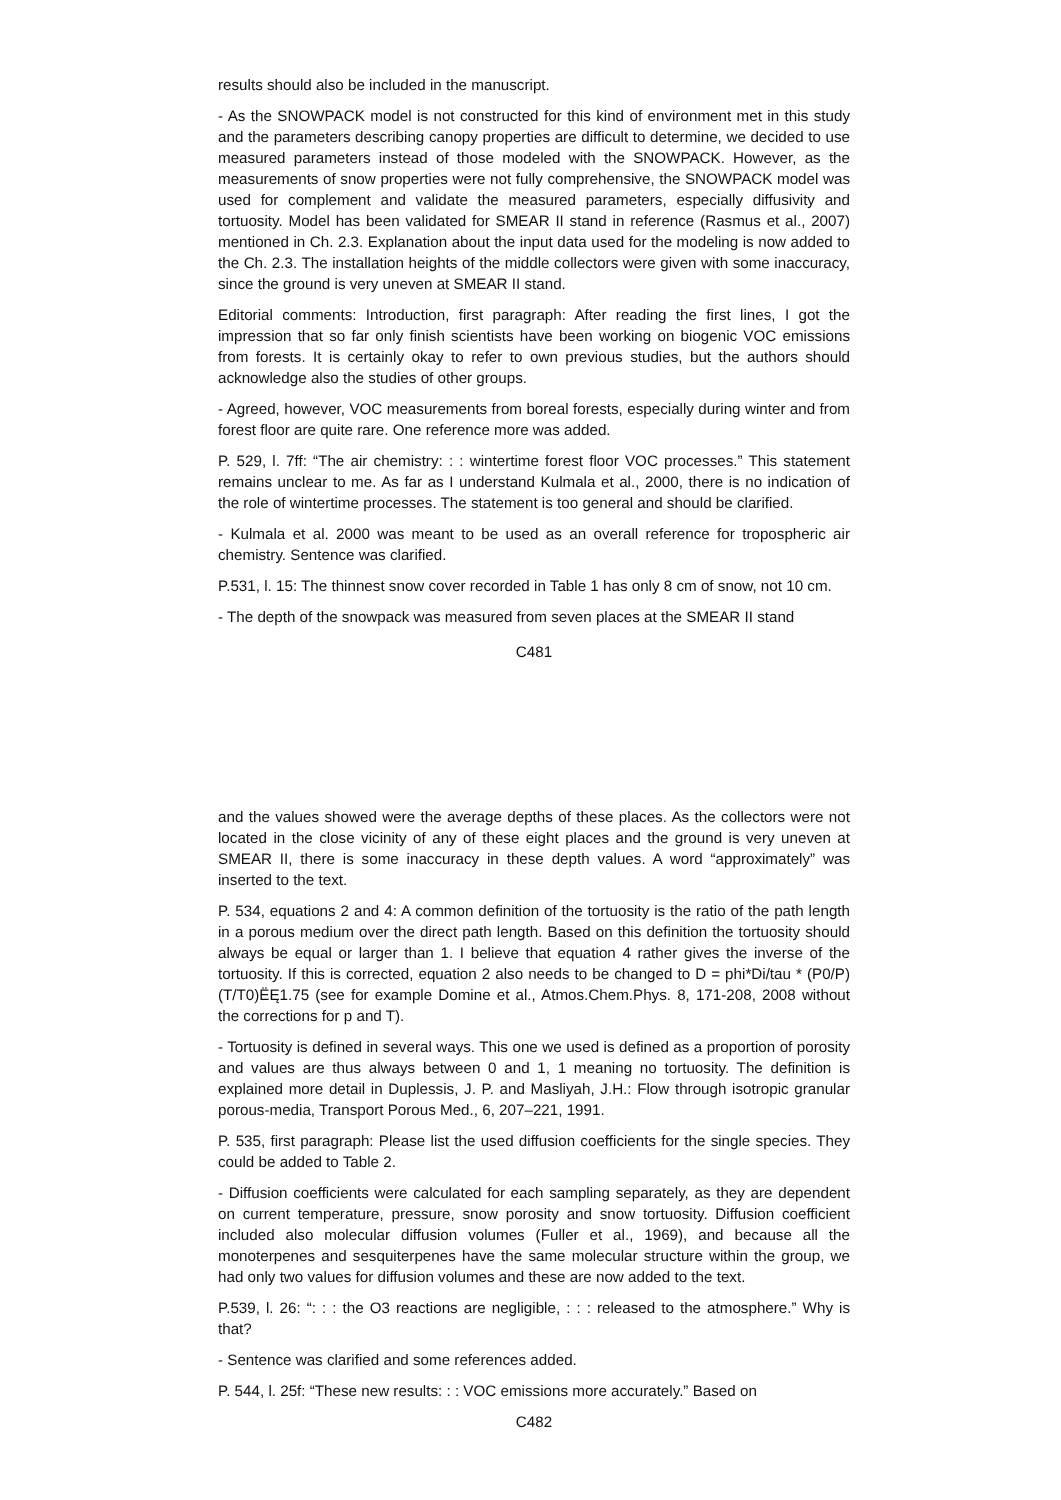results should also be included in the manuscript.
- As the SNOWPACK model is not constructed for this kind of environment met in this study and the parameters describing canopy properties are difficult to determine, we decided to use measured parameters instead of those modeled with the SNOWPACK. However, as the measurements of snow properties were not fully comprehensive, the SNOWPACK model was used for complement and validate the measured parameters, especially diffusivity and tortuosity. Model has been validated for SMEAR II stand in reference (Rasmus et al., 2007) mentioned in Ch. 2.3. Explanation about the input data used for the modeling is now added to the Ch. 2.3. The installation heights of the middle collectors were given with some inaccuracy, since the ground is very uneven at SMEAR II stand.
Editorial comments: Introduction, first paragraph: After reading the first lines, I got the impression that so far only finish scientists have been working on biogenic VOC emissions from forests. It is certainly okay to refer to own previous studies, but the authors should acknowledge also the studies of other groups.
- Agreed, however, VOC measurements from boreal forests, especially during winter and from forest floor are quite rare. One reference more was added.
P. 529, l. 7ff: “The air chemistry: : : wintertime forest floor VOC processes.” This statement remains unclear to me. As far as I understand Kulmala et al., 2000, there is no indication of the role of wintertime processes. The statement is too general and should be clarified.
- Kulmala et al. 2000 was meant to be used as an overall reference for tropospheric air chemistry. Sentence was clarified.
P.531, l. 15: The thinnest snow cover recorded in Table 1 has only 8 cm of snow, not 10 cm.
- The depth of the snowpack was measured from seven places at the SMEAR II stand
C481
and the values showed were the average depths of these places. As the collectors were not located in the close vicinity of any of these eight places and the ground is very uneven at SMEAR II, there is some inaccuracy in these depth values. A word “approximately” was inserted to the text.
P. 534, equations 2 and 4: A common definition of the tortuosity is the ratio of the path length in a porous medium over the direct path length. Based on this definition the tortuosity should always be equal or larger than 1. I believe that equation 4 rather gives the inverse of the tortuosity. If this is corrected, equation 2 also needs to be changed to D = phi*Di/tau * (P0/P)(T/T0)ËĘ1.75 (see for example Domine et al., Atmos.Chem.Phys. 8, 171-208, 2008 without the corrections for p and T).
- Tortuosity is defined in several ways. This one we used is defined as a proportion of porosity and values are thus always between 0 and 1, 1 meaning no tortuosity. The definition is explained more detail in Duplessis, J. P. and Masliyah, J.H.: Flow through isotropic granular porous-media, Transport Porous Med., 6, 207–221, 1991.
P. 535, first paragraph: Please list the used diffusion coefficients for the single species. They could be added to Table 2.
- Diffusion coefficients were calculated for each sampling separately, as they are dependent on current temperature, pressure, snow porosity and snow tortuosity. Diffusion coefficient included also molecular diffusion volumes (Fuller et al., 1969), and because all the monoterpenes and sesquiterpenes have the same molecular structure within the group, we had only two values for diffusion volumes and these are now added to the text.
P.539, l. 26: “: : : the O3 reactions are negligible, : : : released to the atmosphere.” Why is that?
- Sentence was clarified and some references added.
P. 544, l. 25f: “These new results: : : VOC emissions more accurately.” Based on
C482